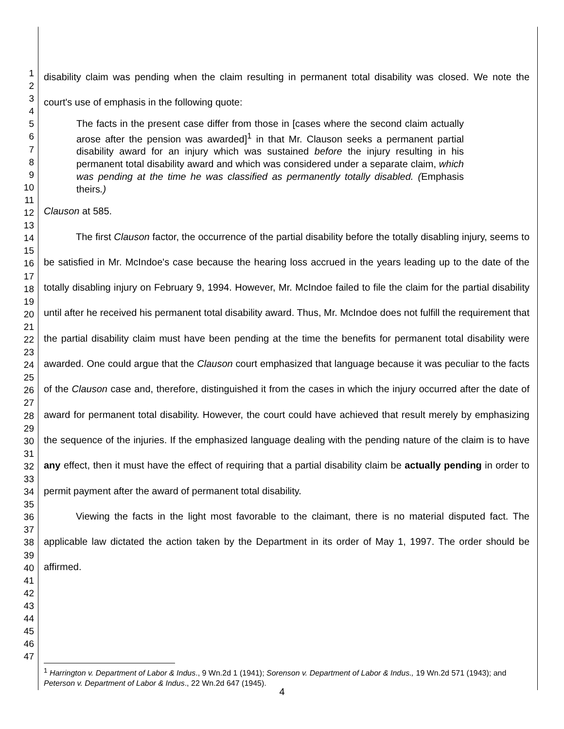1
2
3
4
5
6
7
8
9
10
11
12
13
14
15
16
17
18
19
20
21
22
23
24
25
26
27
28
29
30
31
32
33
34
35
36
37
38
39
40
41
42
43
44
45
46
47
disability claim was pending when the claim resulting in permanent total disability was closed. We note the court's use of emphasis in the following quote:
The facts in the present case differ from those in [cases where the second claim actually arose after the pension was awarded]<sup>1</sup> in that Mr. Clauson seeks a permanent partial disability award for an injury which was sustained before the injury resulting in his permanent total disability award and which was considered under a separate claim, which was pending at the time he was classified as permanently totally disabled. (Emphasis theirs.)
Clauson at 585.
The first Clauson factor, the occurrence of the partial disability before the totally disabling injury, seems to be satisfied in Mr. McIndoe's case because the hearing loss accrued in the years leading up to the date of the totally disabling injury on February 9, 1994. However, Mr. McIndoe failed to file the claim for the partial disability until after he received his permanent total disability award. Thus, Mr. McIndoe does not fulfill the requirement that the partial disability claim must have been pending at the time the benefits for permanent total disability were awarded. One could argue that the Clauson court emphasized that language because it was peculiar to the facts of the Clauson case and, therefore, distinguished it from the cases in which the injury occurred after the date of award for permanent total disability. However, the court could have achieved that result merely by emphasizing the sequence of the injuries. If the emphasized language dealing with the pending nature of the claim is to have any effect, then it must have the effect of requiring that a partial disability claim be actually pending in order to permit payment after the award of permanent total disability.
Viewing the facts in the light most favorable to the claimant, there is no material disputed fact. The applicable law dictated the action taken by the Department in its order of May 1, 1997. The order should be affirmed.
<sup>1</sup> Harrington v. Department of Labor & Indus., 9 Wn.2d 1 (1941); Sorenson v. Department of Labor & Indus., 19 Wn.2d 571 (1943); and Peterson v. Department of Labor & Indus., 22 Wn.2d 647 (1945).
4